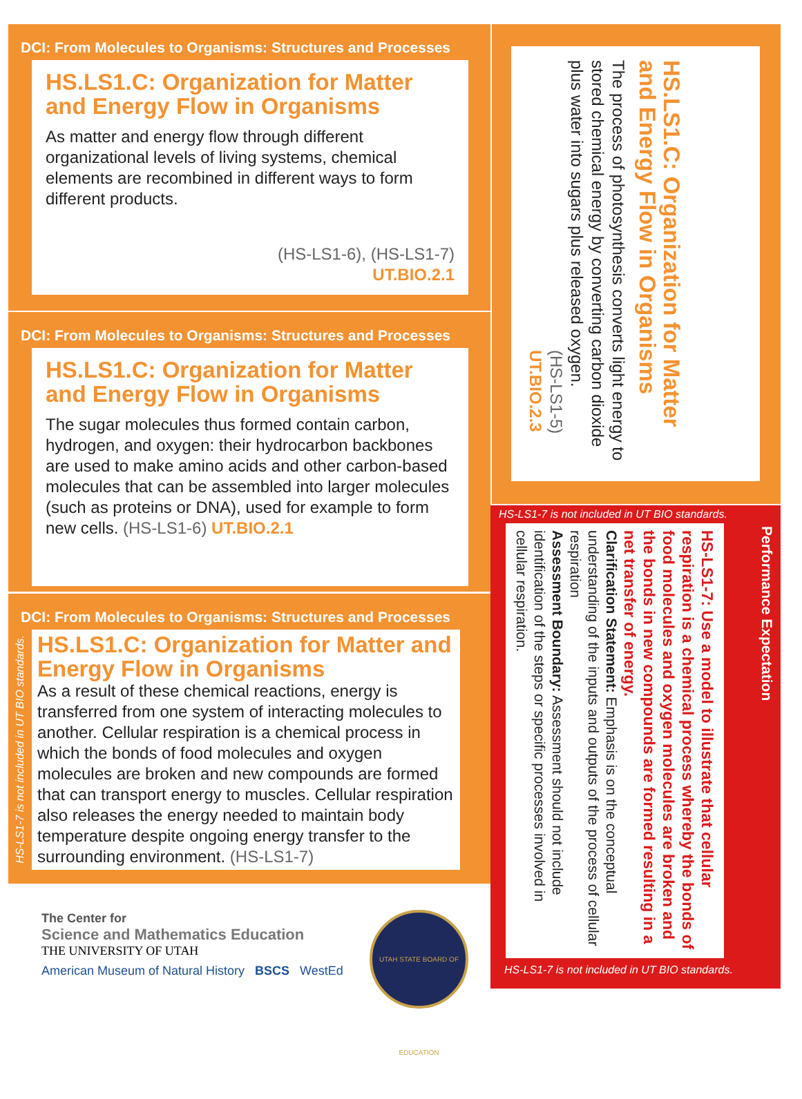DCI: From Molecules to Organisms: Structures and Processes
HS.LS1.C: Organization for Matter and Energy Flow in Organisms
As matter and energy flow through different organizational levels of living systems, chemical elements are recombined in different ways to form different products.
(HS-LS1-6), (HS-LS1-7)
UT.BIO.2.1
DCI: From Molecules to Organisms: Structures and Processes
HS.LS1.C: Organization for Matter and Energy Flow in Organisms
The sugar molecules thus formed contain carbon, hydrogen, and oxygen: their hydrocarbon backbones are used to make amino acids and other carbon-based molecules that can be assembled into larger molecules (such as proteins or DNA), used for example to form new cells. (HS-LS1-6) UT.BIO.2.1
DCI: From Molecules to Organisms: Structures and Processes
HS.LS1.C: Organization for Matter and Energy Flow in Organisms
As a result of these chemical reactions, energy is transferred from one system of interacting molecules to another. Cellular respiration is a chemical process in which the bonds of food molecules and oxygen molecules are broken and new compounds are formed that can transport energy to muscles. Cellular respiration also releases the energy needed to maintain body temperature despite ongoing energy transfer to the surrounding environment. (HS-LS1-7)
HS-LS1-7 is not included in UT BIO standards.
HS.LS1.C: Organization for Matter and Energy Flow in Organisms
The process of photosynthesis converts light energy to stored chemical energy by converting carbon dioxide plus water into sugars plus released oxygen.
(HS-LS1-5)
UT.BIO.2.3
HS-LS1-7 is not included in UT BIO standards.
HS-LS1-7: Use a model to illustrate that cellular respiration is a chemical process whereby the bonds of food molecules and oxygen molecules are broken and the bonds in new compounds are formed resulting in a net transfer of energy.
Clarification Statement: Emphasis is on the conceptual understanding of the inputs and outputs of the process of cellular respiration
Assessment Boundary: Assessment should not include identification of the steps or specific processes involved in cellular respiration.
HS-LS1-7 is not included in UT BIO standards.
Performance Expectation
The Center for
Science and Mathematics Education
THE UNIVERSITY OF UTAH
American Museum of Natural History BSCS WestEd
UTAH STATE BOARD OF EDUCATION